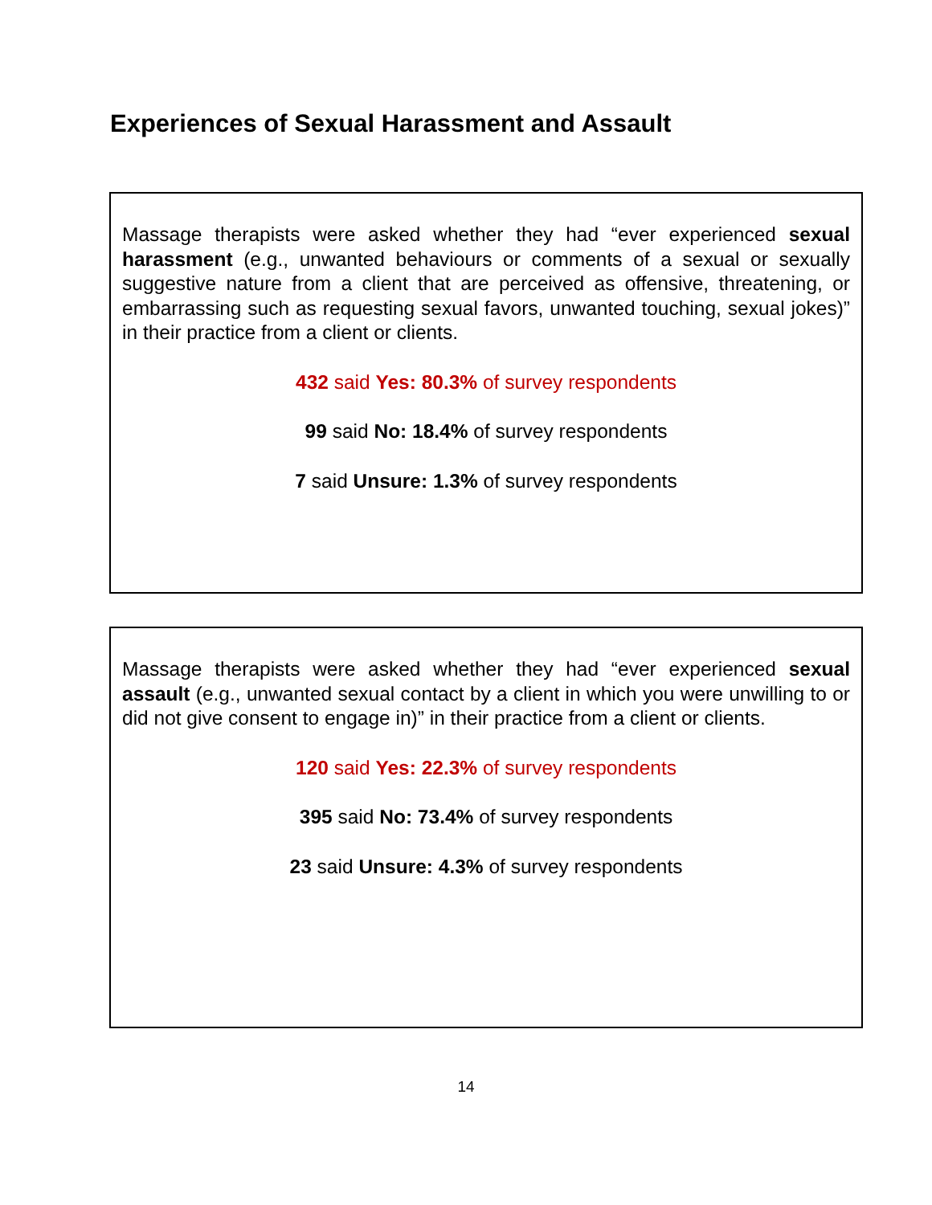Experiences of Sexual Harassment and Assault
Massage therapists were asked whether they had “ever experienced sexual harassment (e.g., unwanted behaviours or comments of a sexual or sexually suggestive nature from a client that are perceived as offensive, threatening, or embarrassing such as requesting sexual favors, unwanted touching, sexual jokes)” in their practice from a client or clients.
432 said Yes: 80.3% of survey respondents
99 said No: 18.4% of survey respondents
7 said Unsure: 1.3% of survey respondents
Massage therapists were asked whether they had “ever experienced sexual assault (e.g., unwanted sexual contact by a client in which you were unwilling to or did not give consent to engage in)” in their practice from a client or clients.
120 said Yes: 22.3% of survey respondents
395 said No: 73.4% of survey respondents
23 said Unsure: 4.3% of survey respondents
14